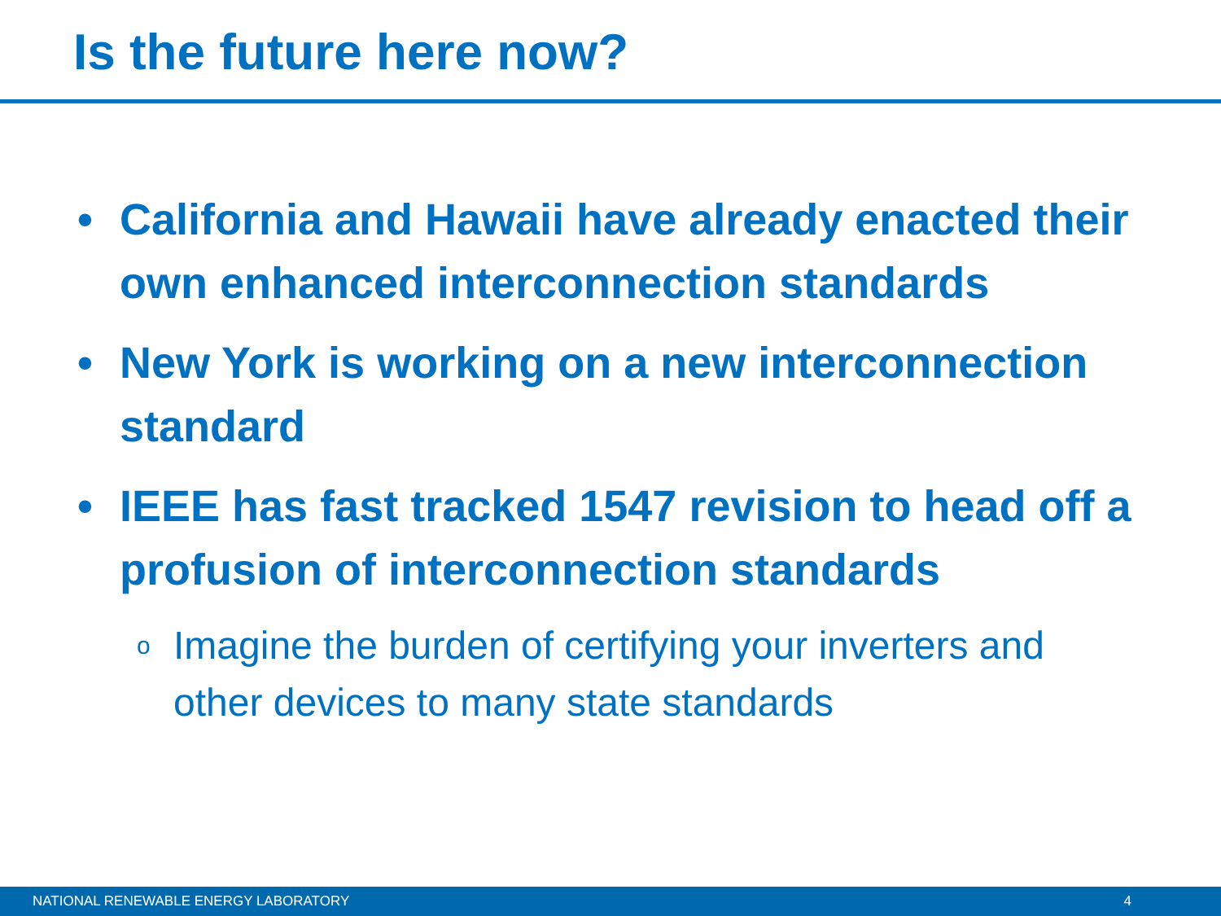Is the future here now?
• California and Hawaii have already enacted their own enhanced interconnection standards
• New York is working on a new interconnection standard
• IEEE has fast tracked 1547 revision to head off a profusion of interconnection standards
o Imagine the burden of certifying your inverters and other devices to many state standards
NATIONAL RENEWABLE ENERGY LABORATORY 4